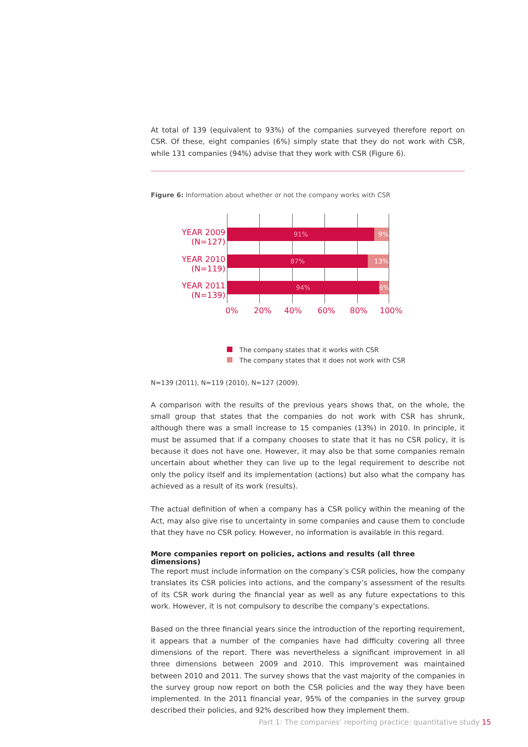At total of 139 (equivalent to 93%) of the companies surveyed therefore report on CSR. Of these, eight companies (6%) simply state that they do not work with CSR, while 131 companies (94%) advise that they work with CSR (Figure 6).
Figure 6: Information about whether or not the company works with CSR
YEAR 2009 (N=127)
91% 9%
YEAR 2010 (N=119)
87% 13%
YEAR 2011 (N=139)
94% 6%
0% 20% 40% 60% 80% 100%
The company states that it works with CSR
The company states that it does not work with CSR
N=139 (2011), N=119 (2010), N=127 (2009).
A comparison with the results of the previous years shows that, on the whole, the small group that states that the companies do not work with CSR has shrunk, although there was a small increase to 15 companies (13%) in 2010. In principle, it must be assumed that if a company chooses to state that it has no CSR policy, it is because it does not have one. However, it may also be that some companies remain uncertain about whether they can live up to the legal requirement to describe not only the policy itself and its implementation (actions) but also what the company has achieved as a result of its work (results).
The actual definition of when a company has a CSR policy within the meaning of the Act, may also give rise to uncertainty in some companies and cause them to conclude that they have no CSR policy. However, no information is available in this regard.
More companies report on policies, actions and results (all three dimensions)
The report must include information on the company’s CSR policies, how the company translates its CSR policies into actions, and the company’s assessment of the results of its CSR work during the financial year as well as any future expectations to this work. However, it is not compulsory to describe the company’s expectations.
Based on the three financial years since the introduction of the reporting requirement, it appears that a number of the companies have had difficulty covering all three dimensions of the report. There was nevertheless a significant improvement in all three dimensions between 2009 and 2010. This improvement was maintained between 2010 and 2011. The survey shows that the vast majority of the companies in the survey group now report on both the CSR policies and the way they have been implemented. In the 2011 financial year, 95% of the companies in the survey group described their policies, and 92% described how they implement them.
Part 1: The companies’ reporting practice: quantitative study 15